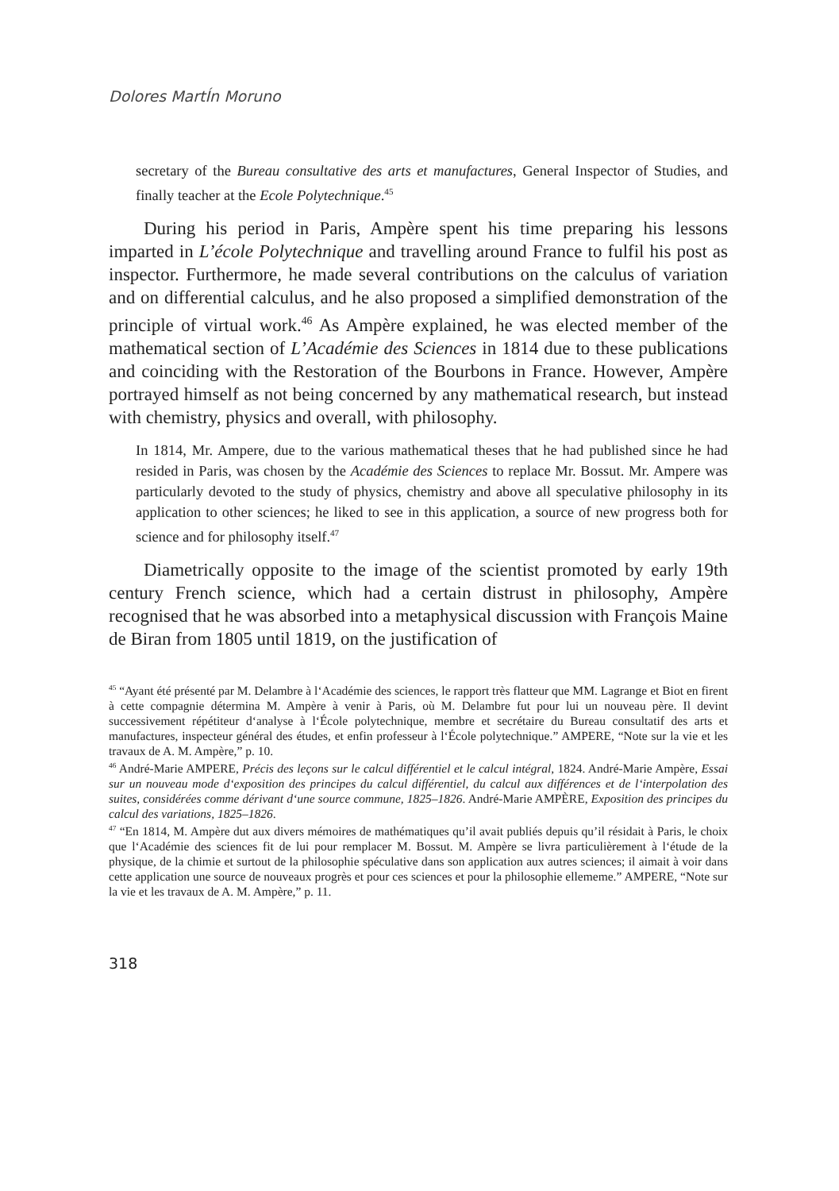Dolores MartÍn Moruno
secretary of the Bureau consultative des arts et manufactures, General Inspector of Studies, and finally teacher at the Ecole Polytechnique.<sup>45</sup>
During his period in Paris, Ampère spent his time preparing his lessons imparted in L’école Polytechnique and travelling around France to fulfil his post as inspector. Furthermore, he made several contributions on the calculus of variation and on differential calculus, and he also proposed a simplified demonstration of the principle of virtual work.<sup>46</sup> As Ampère explained, he was elected member of the mathematical section of L’Académie des Sciences in 1814 due to these publications and coinciding with the Restoration of the Bourbons in France. However, Ampère portrayed himself as not being concerned by any mathematical research, but instead with chemistry, physics and overall, with philosophy.
In 1814, Mr. Ampere, due to the various mathematical theses that he had published since he had resided in Paris, was chosen by the Académie des Sciences to replace Mr. Bossut. Mr. Ampere was particularly devoted to the study of physics, chemistry and above all speculative philosophy in its application to other sciences; he liked to see in this application, a source of new progress both for science and for philosophy itself.<sup>47</sup>
Diametrically opposite to the image of the scientist promoted by early 19th century French science, which had a certain distrust in philosophy, Ampère recognised that he was absorbed into a metaphysical discussion with François Maine de Biran from 1805 until 1819, on the justification of
<sup>45</sup> “Ayant été présenté par M. Delambre à l‘Académie des sciences, le rapport très flatteur que MM. Lagrange et Biot en firent à cette compagnie détermina M. Ampère à venir à Paris, où M. Delambre fut pour lui un nouveau père. Il devint successivement répétiteur d‘analyse à l‘École polytechnique, membre et secrétaire du Bureau consultatif des arts et manufactures, inspecteur général des études, et enfin professeur à l‘École polytechnique.” AMPERE, “Note sur la vie et les travaux de A. M. Ampère,” p. 10.
<sup>46</sup> André-Marie AMPERE, Précis des leçons sur le calcul différentiel et le calcul intégral, 1824. André-Marie Ampère, Essai sur un nouveau mode d‘exposition des principes du calcul différentiel, du calcul aux différences et de l‘interpolation des suites, considérées comme dérivant d‘une source commune, 1825–1826. André-Marie AMPÈRE, Exposition des principes du calcul des variations, 1825–1826.
<sup>47</sup> “En 1814, M. Ampère dut aux divers mémoires de mathématiques qu’il avait publiés depuis qu’il résidait à Paris, le choix que l‘Académie des sciences fit de lui pour remplacer M. Bossut. M. Ampère se livra particulièrement à l‘étude de la physique, de la chimie et surtout de la philosophie spéculative dans son application aux autres sciences; il aimait à voir dans cette application une source de nouveaux progrès et pour ces sciences et pour la philosophie ellememe.” AMPERE, “Note sur la vie et les travaux de A. M. Ampère,” p. 11.
318